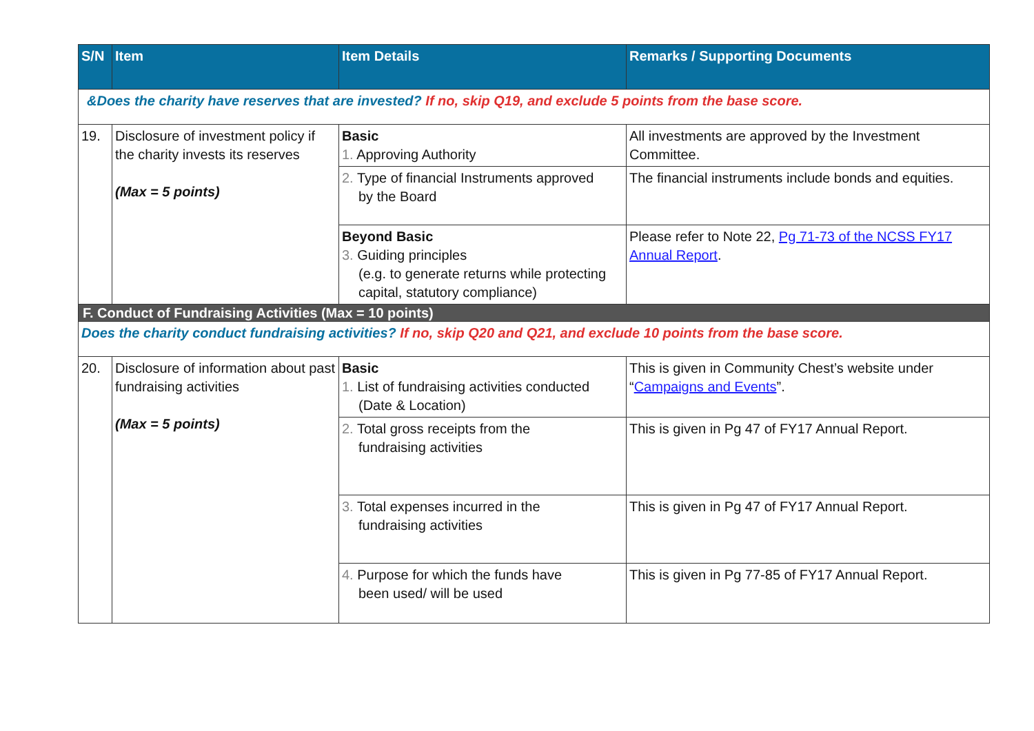| S/N | Item | Item Details | Remarks / Supporting Documents |
| --- | --- | --- | --- |
| &Does the charity have reserves that are invested? If no, skip Q19, and exclude 5 points from the base score. | | | |
| 19. | Disclosure of investment policy if the charity invests its reserves (Max = 5 points) | Basic 1. Approving Authority | All investments are approved by the Investment Committee. |
| | | 2. Type of financial Instruments approved by the Board | The financial instruments include bonds and equities. |
| | | Beyond Basic 3. Guiding principles (e.g. to generate returns while protecting capital, statutory compliance) | Please refer to Note 22, Pg 71-73 of the NCSS FY17 Annual Report . |
| F. Conduct of Fundraising Activities (Max = 10 points) | | | |
| Does the charity conduct fundraising activities? If no, skip Q20 and Q21, and exclude 10 points from the base score. | | | |
| 20. | Disclosure of information about past fundraising activities (Max = 5 points) | Basic 1. List of fundraising activities conducted (Date & Location) | This is given in Community Chest’s website under “ Campaigns and Events ”. |
| | | 2. Total gross receipts from the fundraising activities | This is given in Pg 47 of FY17 Annual Report. |
| | | 3. Total expenses incurred in the fundraising activities | This is given in Pg 47 of FY17 Annual Report. |
| | | 4. Purpose for which the funds have been used/ will be used | This is given in Pg 77-85 of FY17 Annual Report. |